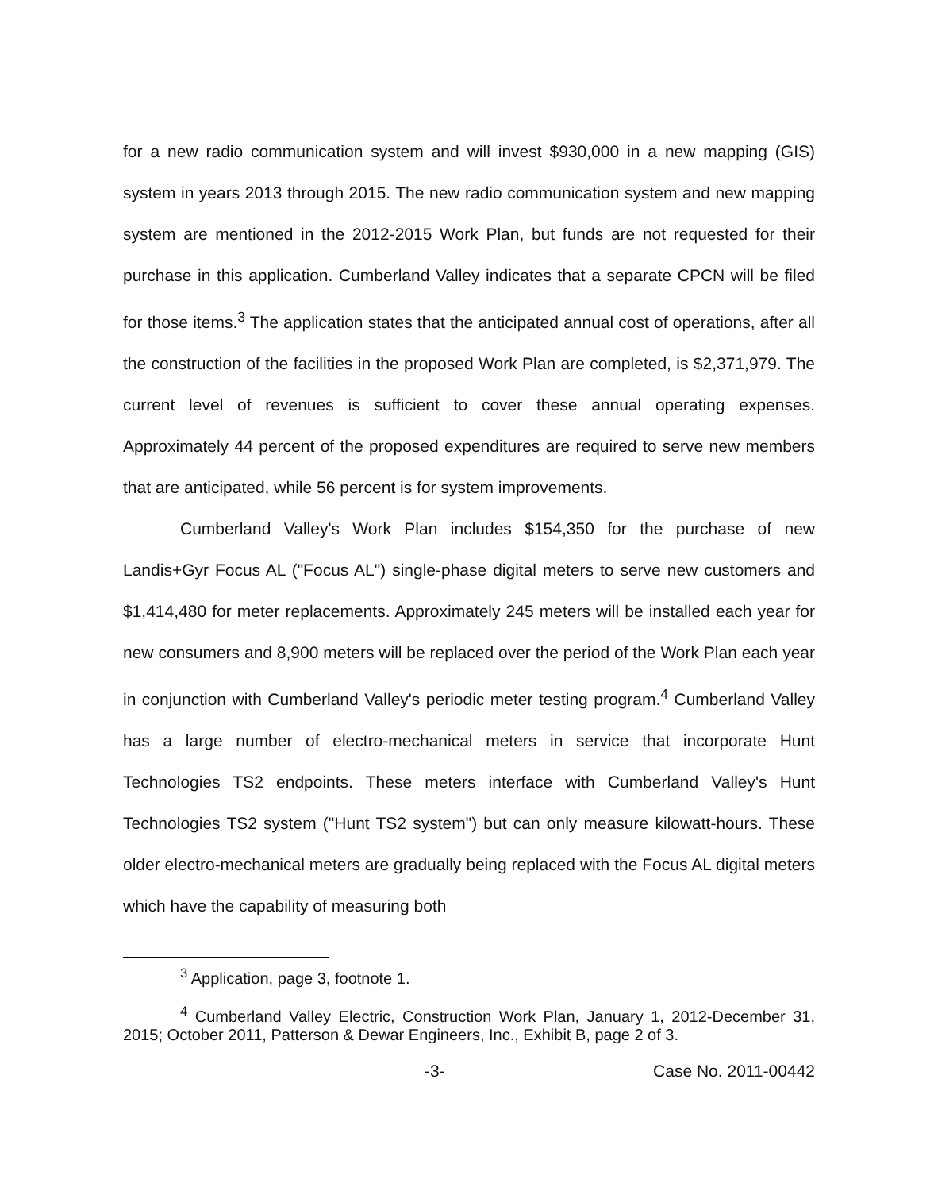for a new radio communication system and will invest $930,000 in a new mapping (GIS) system in years 2013 through 2015. The new radio communication system and new mapping system are mentioned in the 2012-2015 Work Plan, but funds are not requested for their purchase in this application. Cumberland Valley indicates that a separate CPCN will be filed for those items.<sup>3</sup> The application states that the anticipated annual cost of operations, after all the construction of the facilities in the proposed Work Plan are completed, is $2,371,979. The current level of revenues is sufficient to cover these annual operating expenses. Approximately 44 percent of the proposed expenditures are required to serve new members that are anticipated, while 56 percent is for system improvements.
Cumberland Valley's Work Plan includes $154,350 for the purchase of new Landis+Gyr Focus AL ("Focus AL") single-phase digital meters to serve new customers and $1,414,480 for meter replacements. Approximately 245 meters will be installed each year for new consumers and 8,900 meters will be replaced over the period of the Work Plan each year in conjunction with Cumberland Valley's periodic meter testing program.<sup>4</sup> Cumberland Valley has a large number of electro-mechanical meters in service that incorporate Hunt Technologies TS2 endpoints. These meters interface with Cumberland Valley's Hunt Technologies TS2 system ("Hunt TS2 system") but can only measure kilowatt-hours. These older electro-mechanical meters are gradually being replaced with the Focus AL digital meters which have the capability of measuring both
<sup>3</sup> Application, page 3, footnote 1.
<sup>4</sup> Cumberland Valley Electric, Construction Work Plan, January 1, 2012-December 31, 2015; October 2011, Patterson & Dewar Engineers, Inc., Exhibit B, page 2 of 3.
-3- Case No. 2011-00442